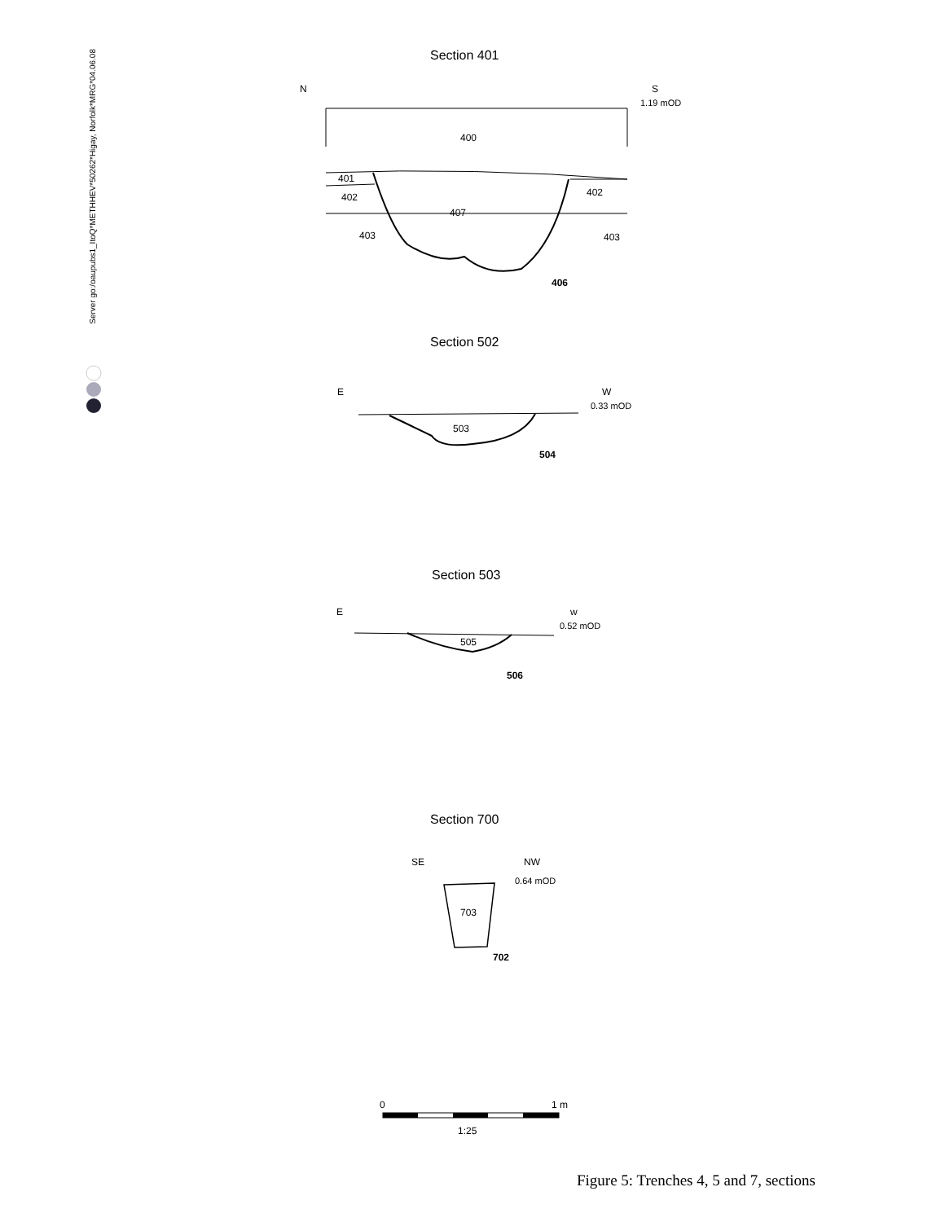Server go:/oaupubs1_ItoQ*METHHEV*50262*Higay, Norfolk*MRG*04.06.08
Section 401
N
S
1.19 mOD
400
401
402
402
407
403
403
406
Section 502
E
W
0.33 mOD
503
504
Section 503
E
w
0.52 mOD
505
506
Section 700
SE
NW
0.64 mOD
703
702
0
1 m
1:25
Figure 5: Trenches 4, 5 and 7, sections